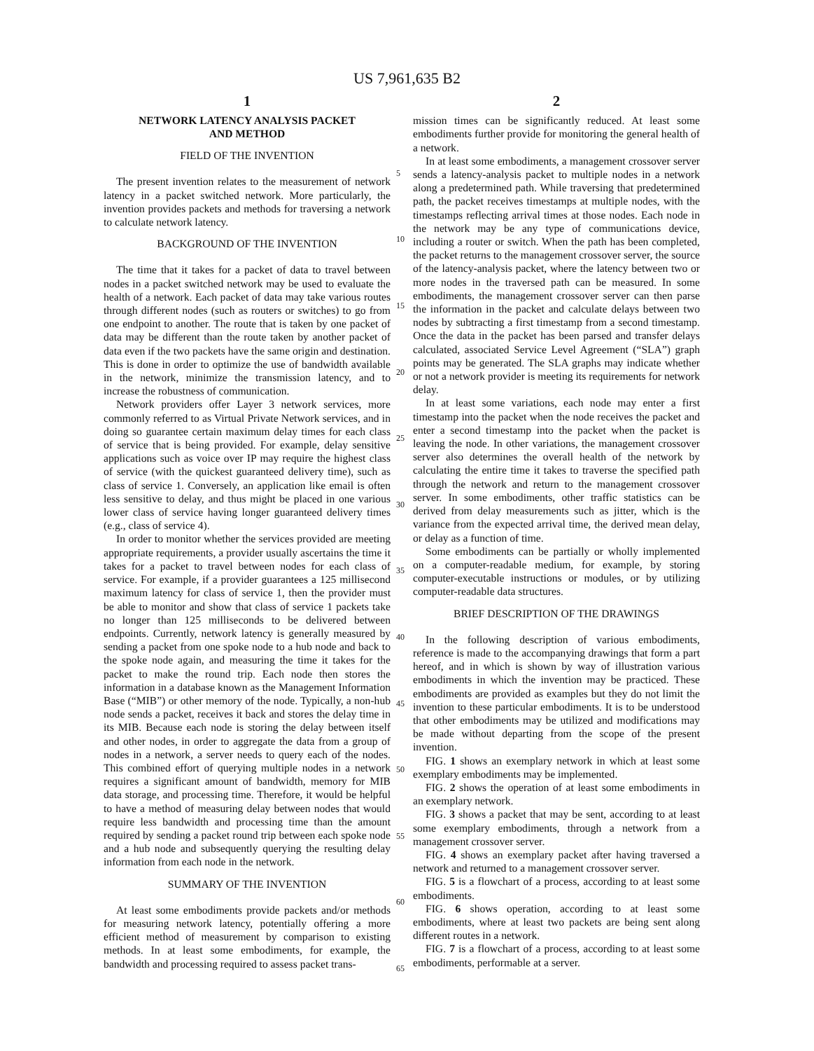US 7,961,635 B2
1
NETWORK LATENCY ANALYSIS PACKET
AND METHOD
FIELD OF THE INVENTION
The present invention relates to the measurement of network latency in a packet switched network. More particularly, the invention provides packets and methods for traversing a network to calculate network latency.
BACKGROUND OF THE INVENTION
The time that it takes for a packet of data to travel between nodes in a packet switched network may be used to evaluate the health of a network. Each packet of data may take various routes through different nodes (such as routers or switches) to go from one endpoint to another. The route that is taken by one packet of data may be different than the route taken by another packet of data even if the two packets have the same origin and destination. This is done in order to optimize the use of bandwidth available in the network, minimize the transmission latency, and to increase the robustness of communication.
Network providers offer Layer 3 network services, more commonly referred to as Virtual Private Network services, and in doing so guarantee certain maximum delay times for each class of service that is being provided. For example, delay sensitive applications such as voice over IP may require the highest class of service (with the quickest guaranteed delivery time), such as class of service 1. Conversely, an application like email is often less sensitive to delay, and thus might be placed in one various lower class of service having longer guaranteed delivery times (e.g., class of service 4).
In order to monitor whether the services provided are meeting appropriate requirements, a provider usually ascertains the time it takes for a packet to travel between nodes for each class of service. For example, if a provider guarantees a 125 millisecond maximum latency for class of service 1, then the provider must be able to monitor and show that class of service 1 packets take no longer than 125 milliseconds to be delivered between endpoints. Currently, network latency is generally measured by sending a packet from one spoke node to a hub node and back to the spoke node again, and measuring the time it takes for the packet to make the round trip. Each node then stores the information in a database known as the Management Information Base (“MIB”) or other memory of the node. Typically, a non-hub node sends a packet, receives it back and stores the delay time in its MIB. Because each node is storing the delay between itself and other nodes, in order to aggregate the data from a group of nodes in a network, a server needs to query each of the nodes. This combined effort of querying multiple nodes in a network requires a significant amount of bandwidth, memory for MIB data storage, and processing time. Therefore, it would be helpful to have a method of measuring delay between nodes that would require less bandwidth and processing time than the amount required by sending a packet round trip between each spoke node and a hub node and subsequently querying the resulting delay information from each node in the network.
SUMMARY OF THE INVENTION
At least some embodiments provide packets and/or methods for measuring network latency, potentially offering a more efficient method of measurement by comparison to existing methods. In at least some embodiments, for example, the bandwidth and processing required to assess packet trans-
5
10
15
20
25
30
35
40
45
50
55
60
65
2
mission times can be significantly reduced. At least some embodiments further provide for monitoring the general health of a network.
In at least some embodiments, a management crossover server sends a latency-analysis packet to multiple nodes in a network along a predetermined path. While traversing that predetermined path, the packet receives timestamps at multiple nodes, with the timestamps reflecting arrival times at those nodes. Each node in the network may be any type of communications device, including a router or switch. When the path has been completed, the packet returns to the management crossover server, the source of the latency-analysis packet, where the latency between two or more nodes in the traversed path can be measured. In some embodiments, the management crossover server can then parse the information in the packet and calculate delays between two nodes by subtracting a first timestamp from a second timestamp. Once the data in the packet has been parsed and transfer delays calculated, associated Service Level Agreement (“SLA”) graph points may be generated. The SLA graphs may indicate whether or not a network provider is meeting its requirements for network delay.
In at least some variations, each node may enter a first timestamp into the packet when the node receives the packet and enter a second timestamp into the packet when the packet is leaving the node. In other variations, the management crossover server also determines the overall health of the network by calculating the entire time it takes to traverse the specified path through the network and return to the management crossover server. In some embodiments, other traffic statistics can be derived from delay measurements such as jitter, which is the variance from the expected arrival time, the derived mean delay, or delay as a function of time.
Some embodiments can be partially or wholly implemented on a computer-readable medium, for example, by storing computer-executable instructions or modules, or by utilizing computer-readable data structures.
BRIEF DESCRIPTION OF THE DRAWINGS
In the following description of various embodiments, reference is made to the accompanying drawings that form a part hereof, and in which is shown by way of illustration various embodiments in which the invention may be practiced. These embodiments are provided as examples but they do not limit the invention to these particular embodiments. It is to be understood that other embodiments may be utilized and modifications may be made without departing from the scope of the present invention.
FIG. 1 shows an exemplary network in which at least some exemplary embodiments may be implemented.
FIG. 2 shows the operation of at least some embodiments in an exemplary network.
FIG. 3 shows a packet that may be sent, according to at least some exemplary embodiments, through a network from a management crossover server.
FIG. 4 shows an exemplary packet after having traversed a network and returned to a management crossover server.
FIG. 5 is a flowchart of a process, according to at least some embodiments.
FIG. 6 shows operation, according to at least some embodiments, where at least two packets are being sent along different routes in a network.
FIG. 7 is a flowchart of a process, according to at least some embodiments, performable at a server.